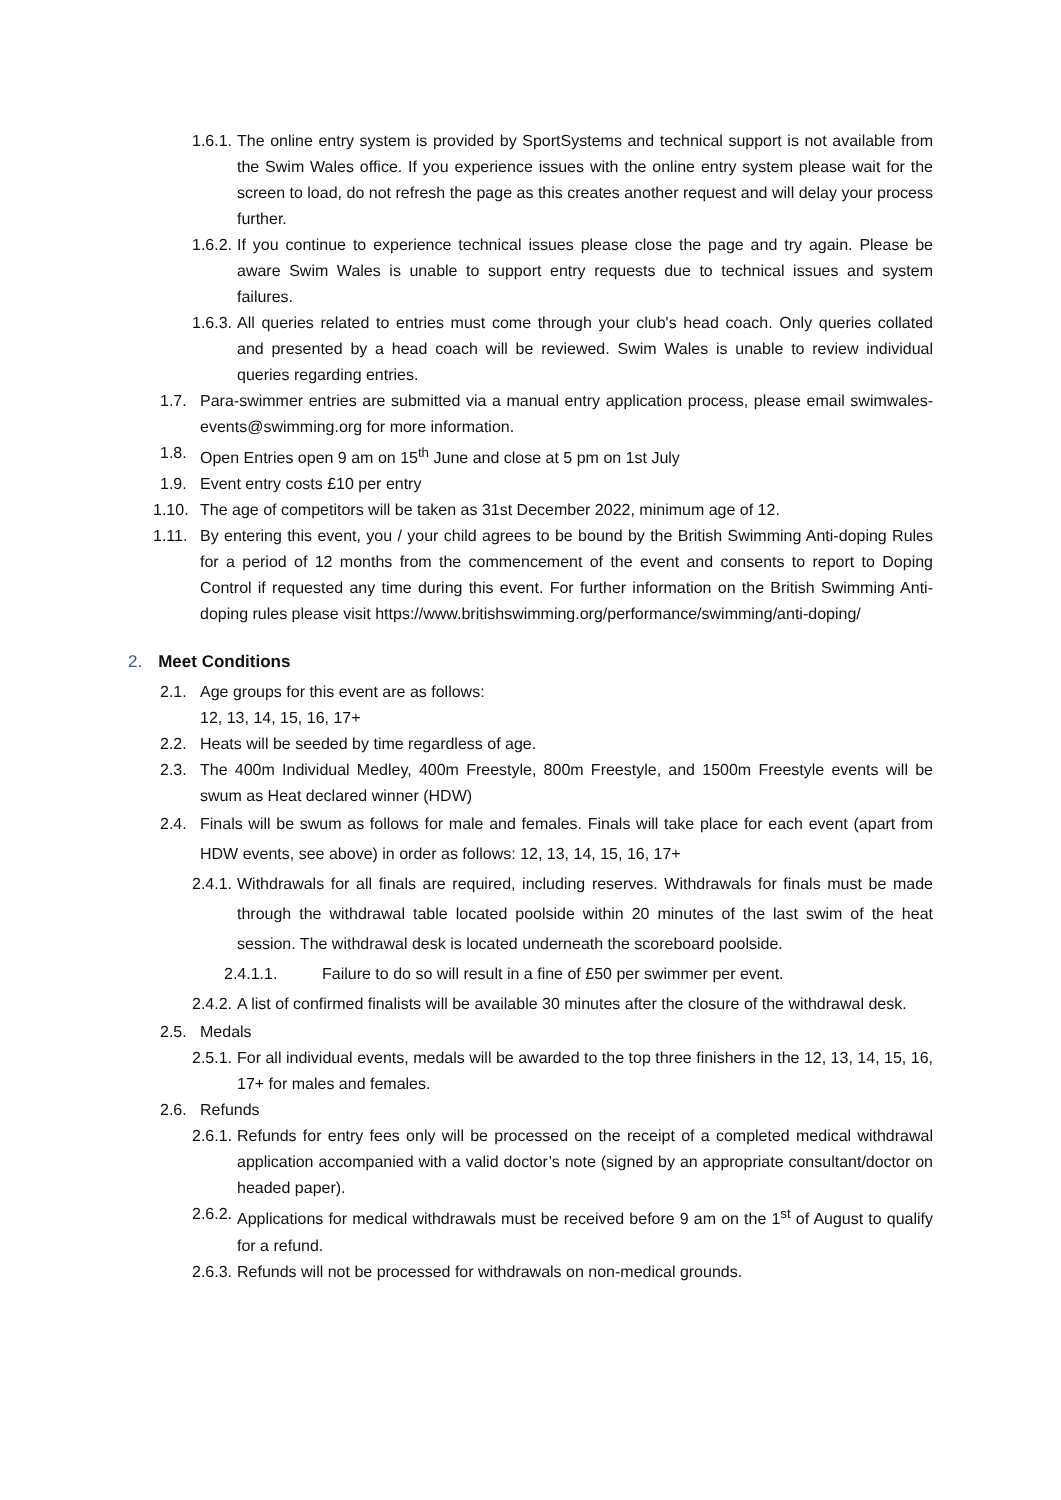1.6.1. The online entry system is provided by SportSystems and technical support is not available from the Swim Wales office. If you experience issues with the online entry system please wait for the screen to load, do not refresh the page as this creates another request and will delay your process further.
1.6.2. If you continue to experience technical issues please close the page and try again. Please be aware Swim Wales is unable to support entry requests due to technical issues and system failures.
1.6.3. All queries related to entries must come through your club's head coach. Only queries collated and presented by a head coach will be reviewed. Swim Wales is unable to review individual queries regarding entries.
1.7. Para-swimmer entries are submitted via a manual entry application process, please email swimwales-events@swimming.org for more information.
1.8. Open Entries open 9 am on 15<sup>th</sup> June and close at 5 pm on 1st July
1.9. Event entry costs £10 per entry
1.10. The age of competitors will be taken as 31st December 2022, minimum age of 12.
1.11. By entering this event, you / your child agrees to be bound by the British Swimming Anti-doping Rules for a period of 12 months from the commencement of the event and consents to report to Doping Control if requested any time during this event. For further information on the British Swimming Anti-doping rules please visit https://www.britishswimming.org/performance/swimming/anti-doping/
2. Meet Conditions
2.1. Age groups for this event are as follows:
12, 13, 14, 15, 16, 17+
2.2. Heats will be seeded by time regardless of age.
2.3. The 400m Individual Medley, 400m Freestyle, 800m Freestyle, and 1500m Freestyle events will be swum as Heat declared winner (HDW)
2.4. Finals will be swum as follows for male and females. Finals will take place for each event (apart from HDW events, see above) in order as follows: 12, 13, 14, 15, 16, 17+
2.4.1. Withdrawals for all finals are required, including reserves. Withdrawals for finals must be made through the withdrawal table located poolside within 20 minutes of the last swim of the heat session. The withdrawal desk is located underneath the scoreboard poolside.
2.4.1.1. Failure to do so will result in a fine of £50 per swimmer per event.
2.4.2. A list of confirmed finalists will be available 30 minutes after the closure of the withdrawal desk.
2.5. Medals
2.5.1. For all individual events, medals will be awarded to the top three finishers in the 12, 13, 14, 15, 16, 17+ for males and females.
2.6. Refunds
2.6.1. Refunds for entry fees only will be processed on the receipt of a completed medical withdrawal application accompanied with a valid doctor’s note (signed by an appropriate consultant/doctor on headed paper).
2.6.2. Applications for medical withdrawals must be received before 9 am on the 1<sup>st</sup> of August to qualify for a refund.
2.6.3. Refunds will not be processed for withdrawals on non-medical grounds.